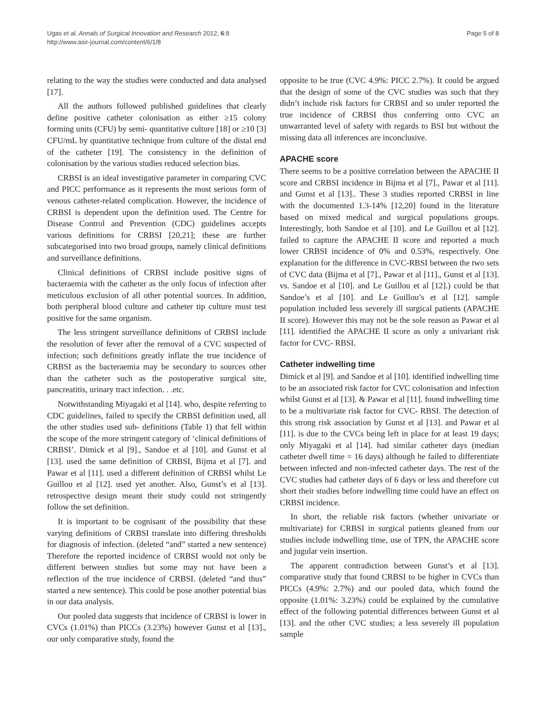Ugas et al. Annals of Surgical Innovation and Research 2012, 6:8
http://www.asir-journal.com/content/6/1/8
Page 5 of 8
relating to the way the studies were conducted and data analysed [17].
All the authors followed published guidelines that clearly define positive catheter colonisation as either ≥15 colony forming units (CFU) by semi- quantitative culture [18] or ≥10 [3] CFU/mL by quantitative technique from culture of the distal end of the catheter [19]. The consistency in the definition of colonisation by the various studies reduced selection bias.
CRBSI is an ideal investigative parameter in comparing CVC and PICC performance as it represents the most serious form of venous catheter-related complication. However, the incidence of CRBSI is dependent upon the definition used. The Centre for Disease Control and Prevention (CDC) guidelines accepts various definitions for CRBSI [20,21]; these are further subcategorised into two broad groups, namely clinical definitions and surveillance definitions.
Clinical definitions of CRBSI include positive signs of bacteraemia with the catheter as the only focus of infection after meticulous exclusion of all other potential sources. In addition, both peripheral blood culture and catheter tip culture must test positive for the same organism.
The less stringent surveillance definitions of CRBSI include the resolution of fever after the removal of a CVC suspected of infection; such definitions greatly inflate the true incidence of CRBSI as the bacteraemia may be secondary to sources other than the catheter such as the postoperative surgical site, pancreatitis, urinary tract infection. . .etc.
Notwithstanding Miyagaki et al [14]. who, despite referring to CDC guidelines, failed to specify the CRBSI definition used, all the other studies used sub- definitions (Table 1) that fell within the scope of the more stringent category of ‘clinical definitions of CRBSI’. Dimick et al [9]., Sandoe et al [10]. and Gunst et al [13]. used the same definition of CRBSI, Bijma et al [7]. and Pawar et al [11]. used a different definition of CRBSI whilst Le Guillou et al [12]. used yet another. Also, Gunst’s et al [13]. retrospective design meant their study could not stringently follow the set definition.
It is important to be cognisant of the possibility that these varying definitions of CRBSI translate into differing thresholds for diagnosis of infection. (deleted “and” started a new sentence) Therefore the reported incidence of CRBSI would not only be different between studies but some may not have been a reflection of the true incidence of CRBSI. (deleted “and thus” started a new sentence). This could be pose another potential bias in our data analysis.
Our pooled data suggests that incidence of CRBSI is lower in CVCs (1.01%) than PICCs (3.23%) however Gunst et al [13]., our only comparative study, found the
opposite to be true (CVC 4.9%: PICC 2.7%). It could be argued that the design of some of the CVC studies was such that they didn’t include risk factors for CRBSI and so under reported the true incidence of CRBSI thus conferring onto CVC an unwarranted level of safety with regards to BSI but without the missing data all inferences are inconclusive.
APACHE score
There seems to be a positive correlation between the APACHE II score and CRBSI incidence in Bijma et al [7]., Pawar et al [11]. and Gunst et al [13].. These 3 studies reported CRBSI in line with the documented 1.3-14% [12,20] found in the literature based on mixed medical and surgical populations groups. Interestingly, both Sandoe et al [10]. and Le Guillou et al [12]. failed to capture the APACHE II score and reported a much lower CRBSI incidence of 0% and 0.53%, respectively. One explanation for the difference in CVC-RBSI between the two sets of CVC data (Bijma et al [7]., Pawar et al [11]., Gunst et al [13]. vs. Sandoe et al [10]. and Le Guillou et al [12].) could be that Sandoe’s et al [10]. and Le Guillou’s et al [12]. sample population included less severely ill surgical patients (APACHE II score). However this may not be the sole reason as Pawar et al [11]. identified the APACHE II score as only a univariant risk factor for CVC- RBSI.
Catheter indwelling time
Dimick et al [9]. and Sandoe et al [10]. identified indwelling time to be an associated risk factor for CVC colonisation and infection whilst Gunst et al [13]. & Pawar et al [11]. found indwelling time to be a multivariate risk factor for CVC- RBSI. The detection of this strong risk association by Gunst et al [13]. and Pawar et al [11]. is due to the CVCs being left in place for at least 19 days; only Miyagaki et al [14]. had similar catheter days (median catheter dwell time = 16 days) although he failed to differentiate between infected and non-infected catheter days. The rest of the CVC studies had catheter days of 6 days or less and therefore cut short their studies before indwelling time could have an effect on CRBSI incidence.
In short, the reliable risk factors (whether univariate or multivariate) for CRBSI in surgical patients gleaned from our studies include indwelling time, use of TPN, the APACHE score and jugular vein insertion.
The apparent contradiction between Gunst’s et al [13]. comparative study that found CRBSI to be higher in CVCs than PICCs (4.9%: 2.7%) and our pooled data, which found the opposite (1.01%: 3.23%) could be explained by the cumulative effect of the following potential differences between Gunst et al [13]. and the other CVC studies; a less severely ill population sample